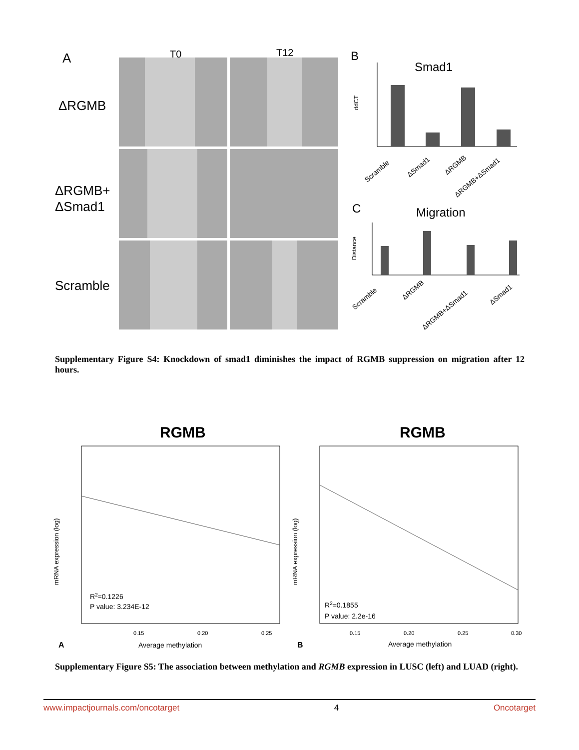A
T0
T12
ΔRGMB
ΔRGMB+
ΔSmad1
Scramble
B
Smad1
ddCT
Scramble
ΔSmad1
ΔRGMB
ΔRGMB+ΔSmad1
C
Migration
Distance
Scramble
ΔRGMB
ΔRGMB+ΔSmad1
ΔSmad1
Supplementary Figure S4: Knockdown of smad1 diminishes the impact of RGMB suppression on migration after 12 hours.
RGMB
RGMB
mRNA expression (log)
mRNA expression (log)
R2=0.1226
P value: 3.234E-12
R2=0.1855
P value: 2.2e-16
0.15
0.20
0.25
0.15
0.20
0.25
0.30
A
Average methylation
B
Average methylation
Supplementary Figure S5: The association between methylation and RGMB expression in LUSC (left) and LUAD (right).
www.impactjournals.com/oncotarget 4 Oncotarget